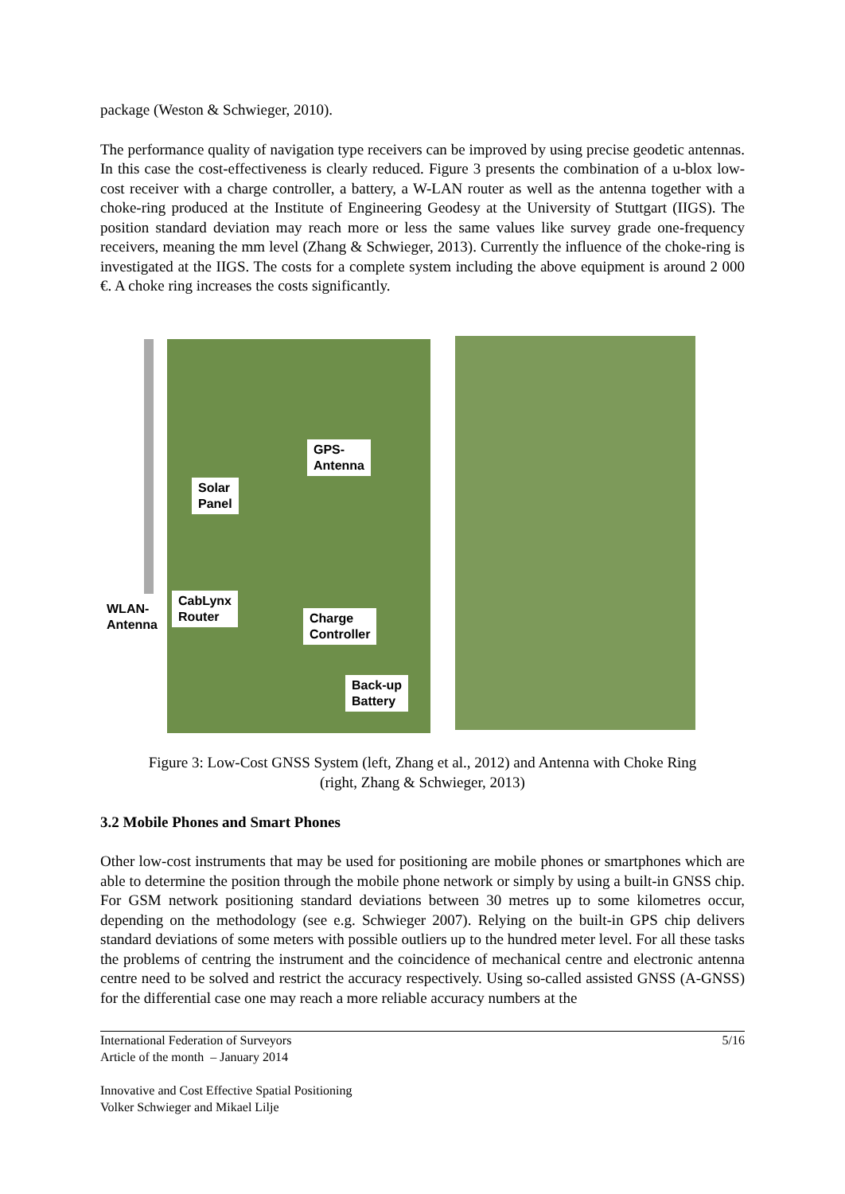package (Weston & Schwieger, 2010).
The performance quality of navigation type receivers can be improved by using precise geodetic antennas. In this case the cost-effectiveness is clearly reduced. Figure 3 presents the combination of a u-blox low-cost receiver with a charge controller, a battery, a W-LAN router as well as the antenna together with a choke-ring produced at the Institute of Engineering Geodesy at the University of Stuttgart (IIGS). The position standard deviation may reach more or less the same values like survey grade one-frequency receivers, meaning the mm level (Zhang & Schwieger, 2013). Currently the influence of the choke-ring is investigated at the IIGS. The costs for a complete system including the above equipment is around 2 000 €. A choke ring increases the costs significantly.
WLAN-
Antenna
GPS-
Antenna
Solar
Panel
CabLynx
Router
Charge
Controller
Back-up
Battery
Figure 3: Low-Cost GNSS System (left, Zhang et al., 2012) and Antenna with Choke Ring
(right, Zhang & Schwieger, 2013)
3.2 Mobile Phones and Smart Phones
Other low-cost instruments that may be used for positioning are mobile phones or smartphones which are able to determine the position through the mobile phone network or simply by using a built-in GNSS chip. For GSM network positioning standard deviations between 30 metres up to some kilometres occur, depending on the methodology (see e.g. Schwieger 2007). Relying on the built-in GPS chip delivers standard deviations of some meters with possible outliers up to the hundred meter level. For all these tasks the problems of centring the instrument and the coincidence of mechanical centre and electronic antenna centre need to be solved and restrict the accuracy respectively. Using so-called assisted GNSS (A-GNSS) for the differential case one may reach a more reliable accuracy numbers at the
International Federation of Surveyors 5/16
Article of the month – January 2014
Innovative and Cost Effective Spatial Positioning
Volker Schwieger and Mikael Lilje